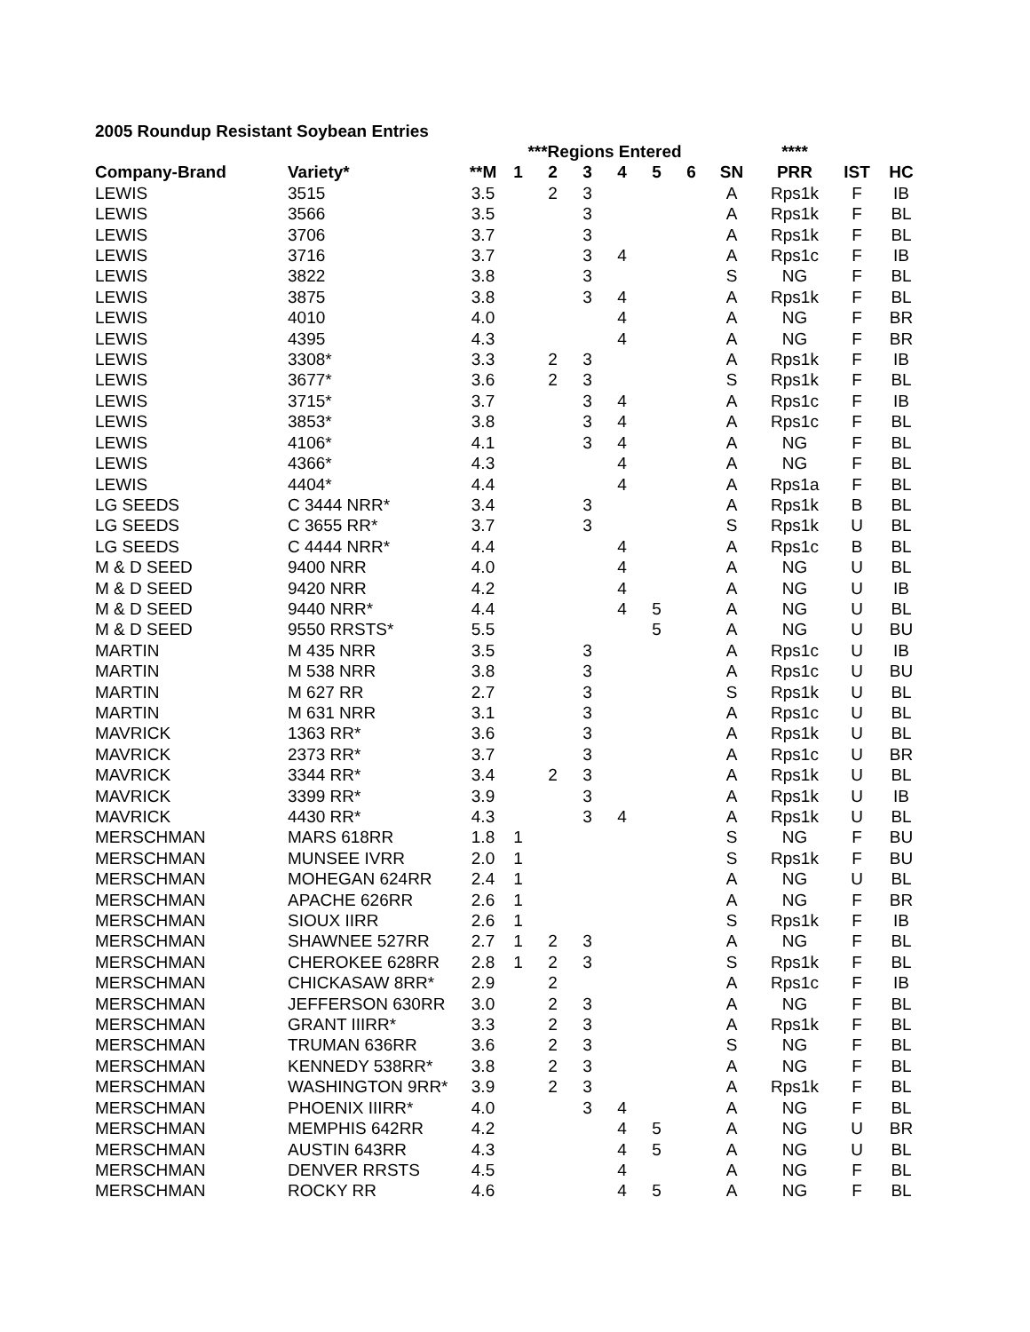2005 Roundup Resistant Soybean Entries
| | | | ***Regions Entered | | | | | | | **** | | |
| --- | --- | --- | --- | --- | --- | --- | --- | --- | --- | --- | --- | --- |
| Company-Brand | Variety* | **M | 1 | 2 | 3 | 4 | 5 | 6 | SN | PRR | IST | HC |
| LEWIS | 3515 | 3.5 | | 2 | 3 | | | | A | Rps1k | F | IB |
| LEWIS | 3566 | 3.5 | | | 3 | | | | A | Rps1k | F | BL |
| LEWIS | 3706 | 3.7 | | | 3 | | | | A | Rps1k | F | BL |
| LEWIS | 3716 | 3.7 | | | 3 | 4 | | | A | Rps1c | F | IB |
| LEWIS | 3822 | 3.8 | | | 3 | | | | S | NG | F | BL |
| LEWIS | 3875 | 3.8 | | | 3 | 4 | | | A | Rps1k | F | BL |
| LEWIS | 4010 | 4.0 | | | | 4 | | | A | NG | F | BR |
| LEWIS | 4395 | 4.3 | | | | 4 | | | A | NG | F | BR |
| LEWIS | 3308* | 3.3 | | 2 | 3 | | | | A | Rps1k | F | IB |
| LEWIS | 3677* | 3.6 | | 2 | 3 | | | | S | Rps1k | F | BL |
| LEWIS | 3715* | 3.7 | | | 3 | 4 | | | A | Rps1c | F | IB |
| LEWIS | 3853* | 3.8 | | | 3 | 4 | | | A | Rps1c | F | BL |
| LEWIS | 4106* | 4.1 | | | 3 | 4 | | | A | NG | F | BL |
| LEWIS | 4366* | 4.3 | | | | 4 | | | A | NG | F | BL |
| LEWIS | 4404* | 4.4 | | | | 4 | | | A | Rps1a | F | BL |
| LG SEEDS | C 3444 NRR* | 3.4 | | | 3 | | | | A | Rps1k | B | BL |
| LG SEEDS | C 3655 RR* | 3.7 | | | 3 | | | | S | Rps1k | U | BL |
| LG SEEDS | C 4444 NRR* | 4.4 | | | | 4 | | | A | Rps1c | B | BL |
| M & D SEED | 9400 NRR | 4.0 | | | | 4 | | | A | NG | U | BL |
| M & D SEED | 9420 NRR | 4.2 | | | | 4 | | | A | NG | U | IB |
| M & D SEED | 9440 NRR* | 4.4 | | | | 4 | 5 | | A | NG | U | BL |
| M & D SEED | 9550 RRSTS* | 5.5 | | | | | 5 | | A | NG | U | BU |
| MARTIN | M 435 NRR | 3.5 | | | 3 | | | | A | Rps1c | U | IB |
| MARTIN | M 538 NRR | 3.8 | | | 3 | | | | A | Rps1c | U | BU |
| MARTIN | M 627 RR | 2.7 | | | 3 | | | | S | Rps1k | U | BL |
| MARTIN | M 631 NRR | 3.1 | | | 3 | | | | A | Rps1c | U | BL |
| MAVRICK | 1363 RR* | 3.6 | | | 3 | | | | A | Rps1k | U | BL |
| MAVRICK | 2373 RR* | 3.7 | | | 3 | | | | A | Rps1c | U | BR |
| MAVRICK | 3344 RR* | 3.4 | | 2 | 3 | | | | A | Rps1k | U | BL |
| MAVRICK | 3399 RR* | 3.9 | | | 3 | | | | A | Rps1k | U | IB |
| MAVRICK | 4430 RR* | 4.3 | | | 3 | 4 | | | A | Rps1k | U | BL |
| MERSCHMAN | MARS 618RR | 1.8 | 1 | | | | | | S | NG | F | BU |
| MERSCHMAN | MUNSEE IVRR | 2.0 | 1 | | | | | | S | Rps1k | F | BU |
| MERSCHMAN | MOHEGAN 624RR | 2.4 | 1 | | | | | | A | NG | U | BL |
| MERSCHMAN | APACHE 626RR | 2.6 | 1 | | | | | | A | NG | F | BR |
| MERSCHMAN | SIOUX IIRR | 2.6 | 1 | | | | | | S | Rps1k | F | IB |
| MERSCHMAN | SHAWNEE 527RR | 2.7 | 1 | 2 | 3 | | | | A | NG | F | BL |
| MERSCHMAN | CHEROKEE 628RR | 2.8 | 1 | 2 | 3 | | | | S | Rps1k | F | BL |
| MERSCHMAN | CHICKASAW 8RR* | 2.9 | | 2 | | | | | A | Rps1c | F | IB |
| MERSCHMAN | JEFFERSON 630RR | 3.0 | | 2 | 3 | | | | A | NG | F | BL |
| MERSCHMAN | GRANT IIIRR* | 3.3 | | 2 | 3 | | | | A | Rps1k | F | BL |
| MERSCHMAN | TRUMAN 636RR | 3.6 | | 2 | 3 | | | | S | NG | F | BL |
| MERSCHMAN | KENNEDY 538RR* | 3.8 | | 2 | 3 | | | | A | NG | F | BL |
| MERSCHMAN | WASHINGTON 9RR* | 3.9 | | 2 | 3 | | | | A | Rps1k | F | BL |
| MERSCHMAN | PHOENIX IIIRR* | 4.0 | | | 3 | 4 | | | A | NG | F | BL |
| MERSCHMAN | MEMPHIS 642RR | 4.2 | | | | 4 | 5 | | A | NG | U | BR |
| MERSCHMAN | AUSTIN 643RR | 4.3 | | | | 4 | 5 | | A | NG | U | BL |
| MERSCHMAN | DENVER RRSTS | 4.5 | | | | 4 | | | A | NG | F | BL |
| MERSCHMAN | ROCKY RR | 4.6 | | | | 4 | 5 | | A | NG | F | BL |